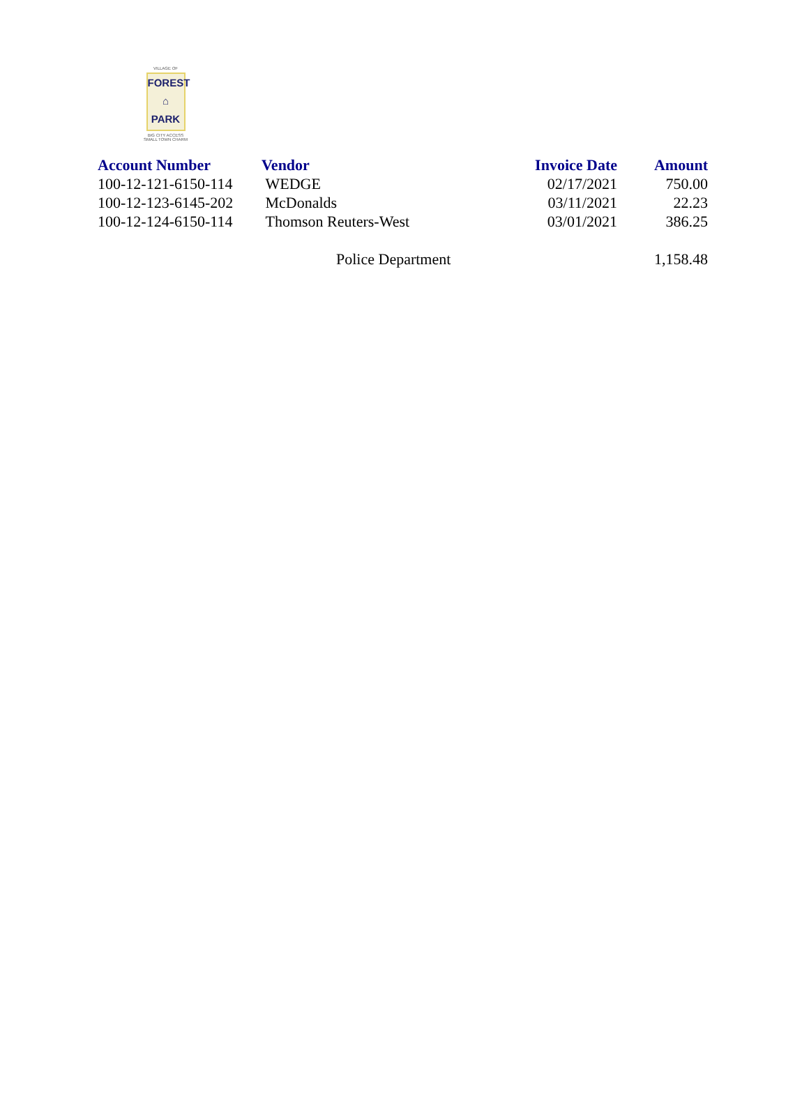VILLAGE OF
FOREST
⌂
PARK
BIG CITY ACCESS
SMALL TOWN CHARM
| Account Number | Vendor | Invoice Date | Amount |
| --- | --- | --- | --- |
| 100-12-121-6150-114 | WEDGE | 02/17/2021 | 750.00 |
| 100-12-123-6145-202 | McDonalds | 03/11/2021 | 22.23 |
| 100-12-124-6150-114 | Thomson Reuters-West | 03/01/2021 | 386.25 |
| | Police Department | | 1,158.48 |